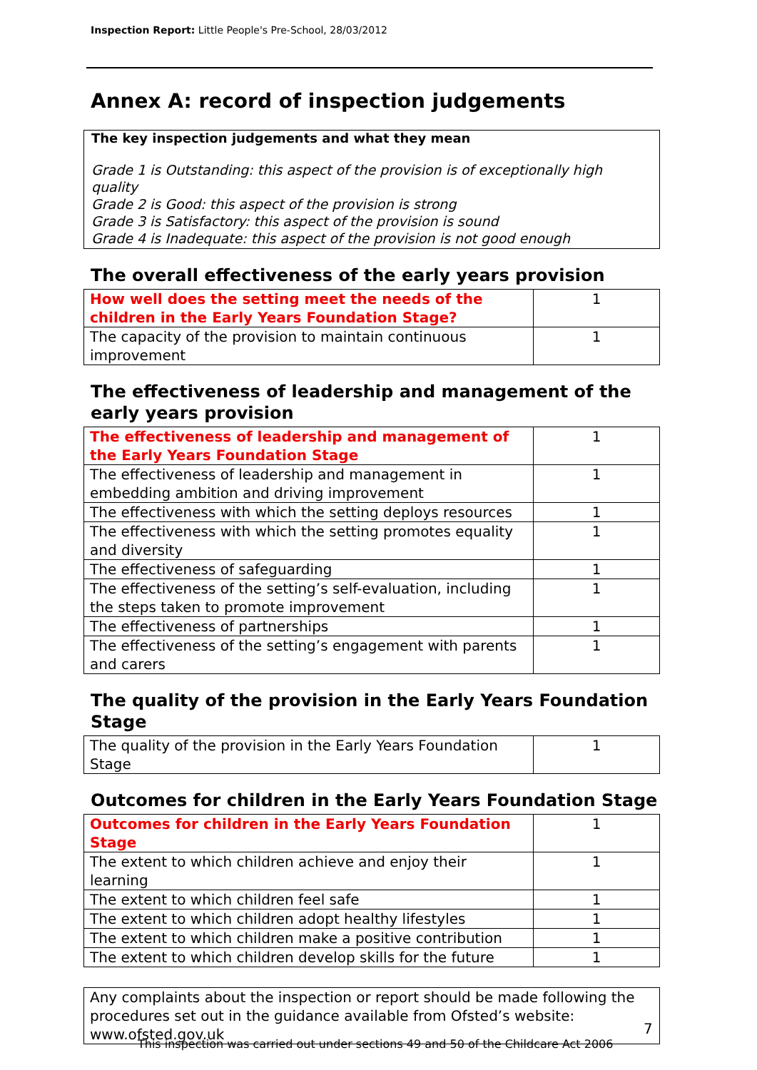Inspection Report: Little People's Pre-School, 28/03/2012
Annex A: record of inspection judgements
The key inspection judgements and what they mean
Grade 1 is Outstanding: this aspect of the provision is of exceptionally high quality
Grade 2 is Good: this aspect of the provision is strong
Grade 3 is Satisfactory: this aspect of the provision is sound
Grade 4 is Inadequate: this aspect of the provision is not good enough
The overall effectiveness of the early years provision
| How well does the setting meet the needs of the children in the Early Years Foundation Stage? | 1 |
| The capacity of the provision to maintain continuous improvement | 1 |
The effectiveness of leadership and management of the early years provision
| The effectiveness of leadership and management of the Early Years Foundation Stage | 1 |
| The effectiveness of leadership and management in embedding ambition and driving improvement | 1 |
| The effectiveness with which the setting deploys resources | 1 |
| The effectiveness with which the setting promotes equality and diversity | 1 |
| The effectiveness of safeguarding | 1 |
| The effectiveness of the setting’s self-evaluation, including the steps taken to promote improvement | 1 |
| The effectiveness of partnerships | 1 |
| The effectiveness of the setting’s engagement with parents and carers | 1 |
The quality of the provision in the Early Years Foundation Stage
| The quality of the provision in the Early Years Foundation Stage | 1 |
Outcomes for children in the Early Years Foundation Stage
| Outcomes for children in the Early Years Foundation Stage | 1 |
| The extent to which children achieve and enjoy their learning | 1 |
| The extent to which children feel safe | 1 |
| The extent to which children adopt healthy lifestyles | 1 |
| The extent to which children make a positive contribution | 1 |
| The extent to which children develop skills for the future | 1 |
Any complaints about the inspection or report should be made following the procedures set out in the guidance available from Ofsted’s website: www.ofsted.gov.uk
7
This inspection was carried out under sections 49 and 50 of the Childcare Act 2006